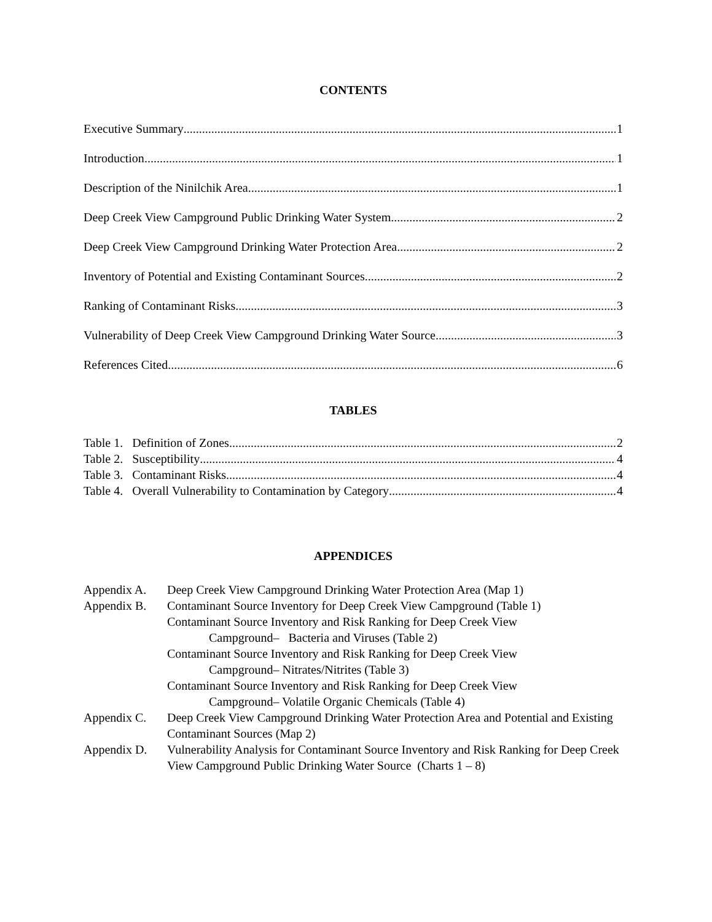CONTENTS
Executive Summary 1
Introduction 1
Description of the Ninilchik Area 1
Deep Creek View Campground Public Drinking Water System 2
Deep Creek View Campground Drinking Water Protection Area 2
Inventory of Potential and Existing Contaminant Sources 2
Ranking of Contaminant Risks 3
Vulnerability of Deep Creek View Campground Drinking Water Source 3
References Cited 6
TABLES
Table 1. Definition of Zones 2
Table 2. Susceptibility 4
Table 3. Contaminant Risks 4
Table 4. Overall Vulnerability to Contamination by Category 4
APPENDICES
Appendix A. Deep Creek View Campground Drinking Water Protection Area (Map 1)
Appendix B. Contaminant Source Inventory for Deep Creek View Campground (Table 1)
Contaminant Source Inventory and Risk Ranking for Deep Creek View
Campground– Bacteria and Viruses (Table 2)
Contaminant Source Inventory and Risk Ranking for Deep Creek View
Campground– Nitrates/Nitrites (Table 3)
Contaminant Source Inventory and Risk Ranking for Deep Creek View
Campground– Volatile Organic Chemicals (Table 4)
Appendix C. Deep Creek View Campground Drinking Water Protection Area and Potential and Existing Contaminant Sources (Map 2)
Appendix D. Vulnerability Analysis for Contaminant Source Inventory and Risk Ranking for Deep Creek View Campground Public Drinking Water Source (Charts 1 – 8)